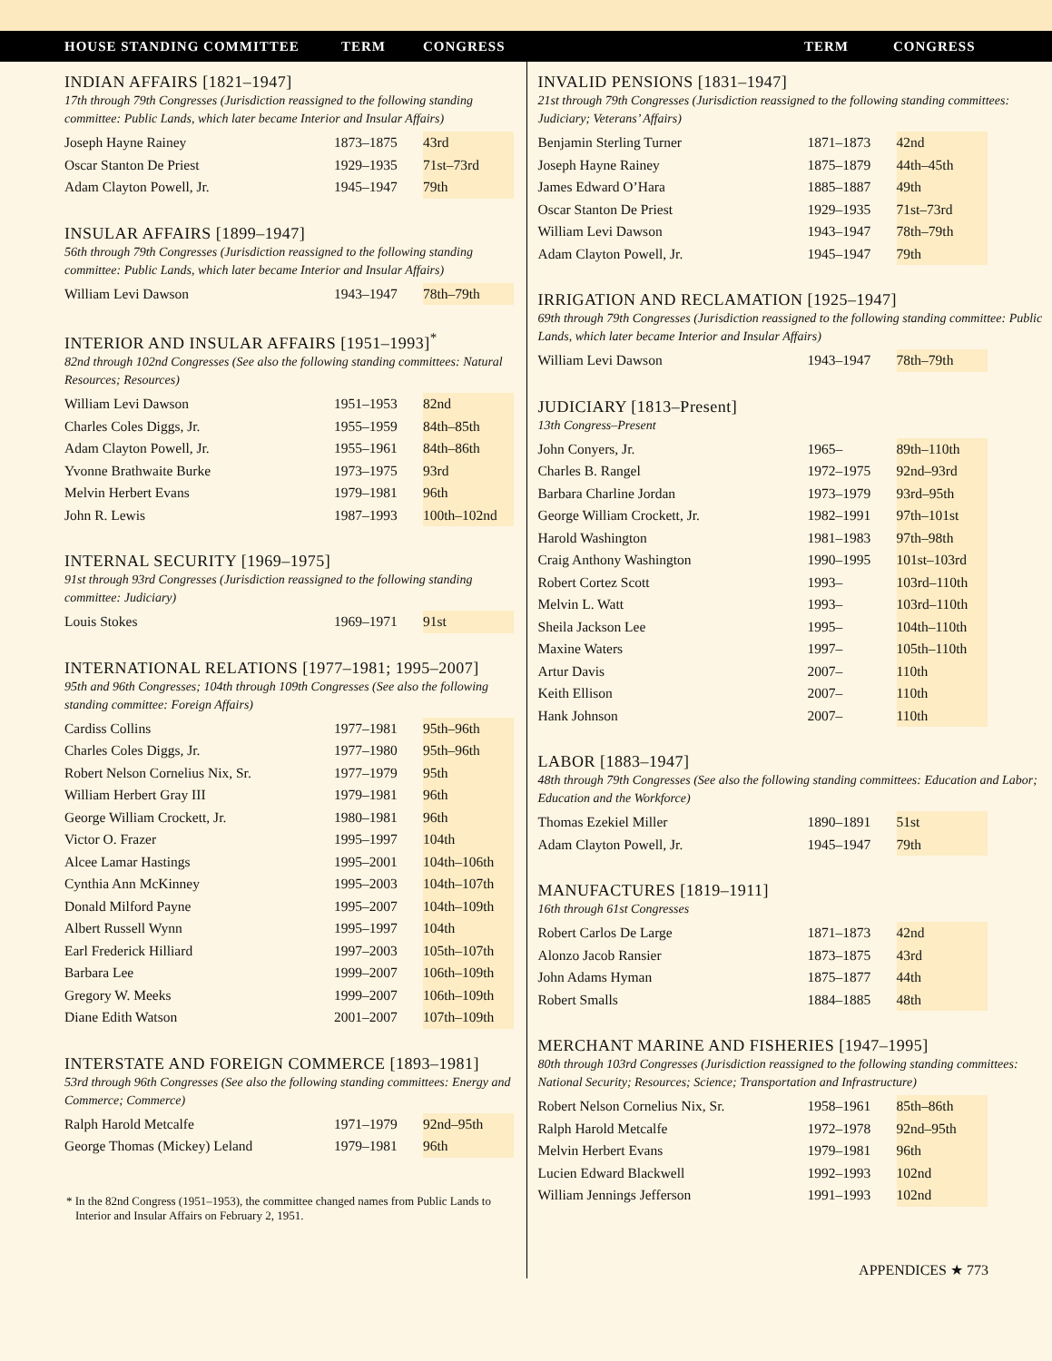HOUSE STANDING COMMITTEE TERM CONGRESS TERM CONGRESS
INDIAN AFFAIRS [1821–1947]
17th through 79th Congresses (Jurisdiction reassigned to the following standing committee: Public Lands, which later became Interior and Insular Affairs)
| Joseph Hayne Rainey | 1873–1875 | 43rd |
| Oscar Stanton De Priest | 1929–1935 | 71st–73rd |
| Adam Clayton Powell, Jr. | 1945–1947 | 79th |
INSULAR AFFAIRS [1899–1947]
56th through 79th Congresses (Jurisdiction reassigned to the following standing committee: Public Lands, which later became Interior and Insular Affairs)
| William Levi Dawson | 1943–1947 | 78th–79th |
INTERIOR AND INSULAR AFFAIRS [1951–1993]<sup>*</sup>
82nd through 102nd Congresses (See also the following standing committees: Natural Resources; Resources)
| William Levi Dawson | 1951–1953 | 82nd |
| Charles Coles Diggs, Jr. | 1955–1959 | 84th–85th |
| Adam Clayton Powell, Jr. | 1955–1961 | 84th–86th |
| Yvonne Brathwaite Burke | 1973–1975 | 93rd |
| Melvin Herbert Evans | 1979–1981 | 96th |
| John R. Lewis | 1987–1993 | 100th–102nd |
INTERNAL SECURITY [1969–1975]
91st through 93rd Congresses (Jurisdiction reassigned to the following standing committee: Judiciary)
| Louis Stokes | 1969–1971 | 91st |
INTERNATIONAL RELATIONS [1977–1981; 1995–2007]
95th and 96th Congresses; 104th through 109th Congresses (See also the following standing committee: Foreign Affairs)
| Cardiss Collins | 1977–1981 | 95th–96th |
| Charles Coles Diggs, Jr. | 1977–1980 | 95th–96th |
| Robert Nelson Cornelius Nix, Sr. | 1977–1979 | 95th |
| William Herbert Gray III | 1979–1981 | 96th |
| George William Crockett, Jr. | 1980–1981 | 96th |
| Victor O. Frazer | 1995–1997 | 104th |
| Alcee Lamar Hastings | 1995–2001 | 104th–106th |
| Cynthia Ann McKinney | 1995–2003 | 104th–107th |
| Donald Milford Payne | 1995–2007 | 104th–109th |
| Albert Russell Wynn | 1995–1997 | 104th |
| Earl Frederick Hilliard | 1997–2003 | 105th–107th |
| Barbara Lee | 1999–2007 | 106th–109th |
| Gregory W. Meeks | 1999–2007 | 106th–109th |
| Diane Edith Watson | 2001–2007 | 107th–109th |
INTERSTATE AND FOREIGN COMMERCE [1893–1981]
53rd through 96th Congresses (See also the following standing committees: Energy and Commerce; Commerce)
| Ralph Harold Metcalfe | 1971–1979 | 92nd–95th |
| George Thomas (Mickey) Leland | 1979–1981 | 96th |
* In the 82nd Congress (1951–1953), the committee changed names from Public Lands to Interior and Insular Affairs on February 2, 1951.
INVALID PENSIONS [1831–1947]
21st through 79th Congresses (Jurisdiction reassigned to the following standing committees: Judiciary; Veterans’ Affairs)
| Benjamin Sterling Turner | 1871–1873 | 42nd |
| Joseph Hayne Rainey | 1875–1879 | 44th–45th |
| James Edward O’Hara | 1885–1887 | 49th |
| Oscar Stanton De Priest | 1929–1935 | 71st–73rd |
| William Levi Dawson | 1943–1947 | 78th–79th |
| Adam Clayton Powell, Jr. | 1945–1947 | 79th |
IRRIGATION AND RECLAMATION [1925–1947]
69th through 79th Congresses (Jurisdiction reassigned to the following standing committee: Public Lands, which later became Interior and Insular Affairs)
| William Levi Dawson | 1943–1947 | 78th–79th |
JUDICIARY [1813–Present]
13th Congress–Present
| John Conyers, Jr. | 1965– | 89th–110th |
| Charles B. Rangel | 1972–1975 | 92nd–93rd |
| Barbara Charline Jordan | 1973–1979 | 93rd–95th |
| George William Crockett, Jr. | 1982–1991 | 97th–101st |
| Harold Washington | 1981–1983 | 97th–98th |
| Craig Anthony Washington | 1990–1995 | 101st–103rd |
| Robert Cortez Scott | 1993– | 103rd–110th |
| Melvin L. Watt | 1993– | 103rd–110th |
| Sheila Jackson Lee | 1995– | 104th–110th |
| Maxine Waters | 1997– | 105th–110th |
| Artur Davis | 2007– | 110th |
| Keith Ellison | 2007– | 110th |
| Hank Johnson | 2007– | 110th |
LABOR [1883–1947]
48th through 79th Congresses (See also the following standing committees: Education and Labor; Education and the Workforce)
| Thomas Ezekiel Miller | 1890–1891 | 51st |
| Adam Clayton Powell, Jr. | 1945–1947 | 79th |
MANUFACTURES [1819–1911]
16th through 61st Congresses
| Robert Carlos De Large | 1871–1873 | 42nd |
| Alonzo Jacob Ransier | 1873–1875 | 43rd |
| John Adams Hyman | 1875–1877 | 44th |
| Robert Smalls | 1884–1885 | 48th |
MERCHANT MARINE AND FISHERIES [1947–1995]
80th through 103rd Congresses (Jurisdiction reassigned to the following standing committees: National Security; Resources; Science; Transportation and Infrastructure)
| Robert Nelson Cornelius Nix, Sr. | 1958–1961 | 85th–86th |
| Ralph Harold Metcalfe | 1972–1978 | 92nd–95th |
| Melvin Herbert Evans | 1979–1981 | 96th |
| Lucien Edward Blackwell | 1992–1993 | 102nd |
| William Jennings Jefferson | 1991–1993 | 102nd |
APPENDICES ★ 773